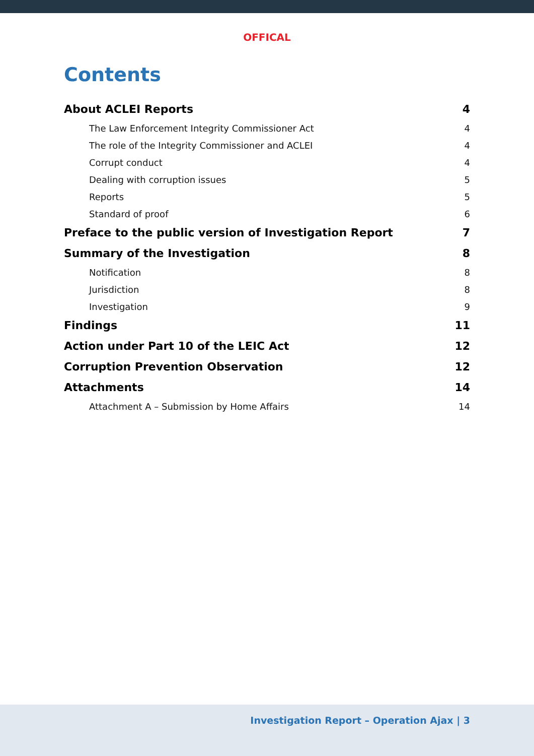OFFICAL
Contents
About ACLEI Reports 4
The Law Enforcement Integrity Commissioner Act 4
The role of the Integrity Commissioner and ACLEI 4
Corrupt conduct 4
Dealing with corruption issues 5
Reports 5
Standard of proof 6
Preface to the public version of Investigation Report 7
Summary of the Investigation 8
Notification 8
Jurisdiction 8
Investigation 9
Findings 11
Action under Part 10 of the LEIC Act 12
Corruption Prevention Observation 12
Attachments 14
Attachment A – Submission by Home Affairs 14
Investigation Report – Operation Ajax | 3